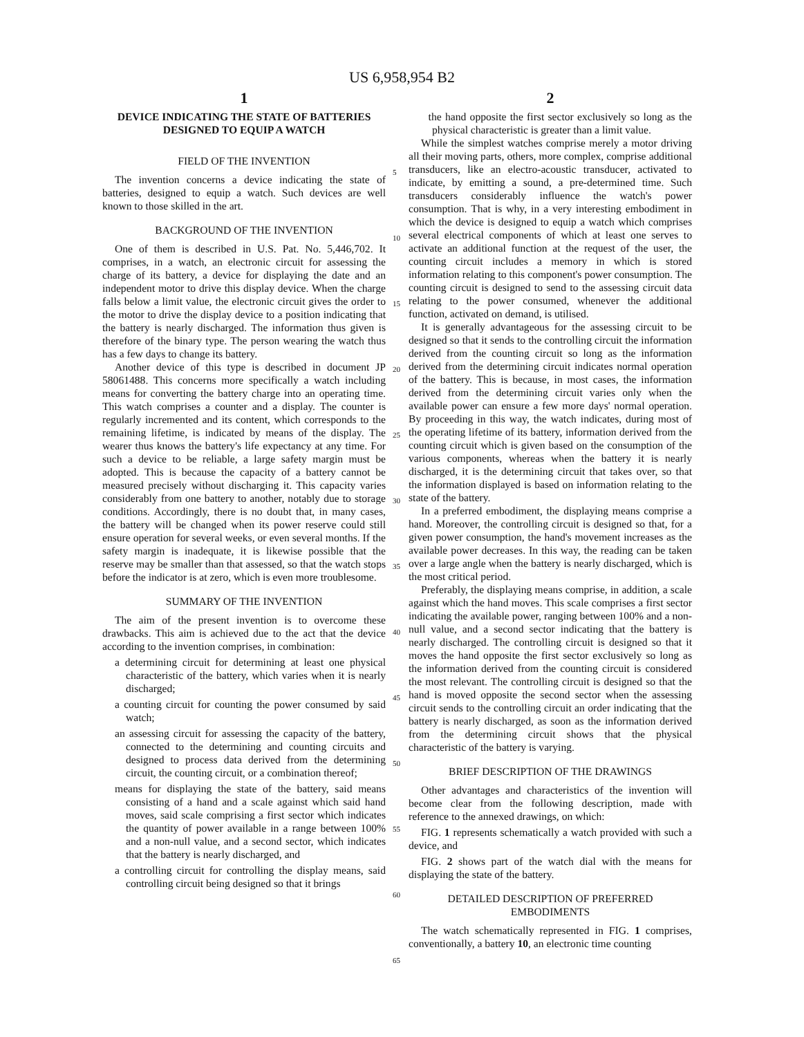US 6,958,954 B2
1
DEVICE INDICATING THE STATE OF BATTERIES DESIGNED TO EQUIP A WATCH
FIELD OF THE INVENTION
The invention concerns a device indicating the state of batteries, designed to equip a watch. Such devices are well known to those skilled in the art.
BACKGROUND OF THE INVENTION
One of them is described in U.S. Pat. No. 5,446,702. It comprises, in a watch, an electronic circuit for assessing the charge of its battery, a device for displaying the date and an independent motor to drive this display device. When the charge falls below a limit value, the electronic circuit gives the order to the motor to drive the display device to a position indicating that the battery is nearly discharged. The information thus given is therefore of the binary type. The person wearing the watch thus has a few days to change its battery.
Another device of this type is described in document JP 58061488. This concerns more specifically a watch including means for converting the battery charge into an operating time. This watch comprises a counter and a display. The counter is regularly incremented and its content, which corresponds to the remaining lifetime, is indicated by means of the display. The wearer thus knows the battery's life expectancy at any time. For such a device to be reliable, a large safety margin must be adopted. This is because the capacity of a battery cannot be measured precisely without discharging it. This capacity varies considerably from one battery to another, notably due to storage conditions. Accordingly, there is no doubt that, in many cases, the battery will be changed when its power reserve could still ensure operation for several weeks, or even several months. If the safety margin is inadequate, it is likewise possible that the reserve may be smaller than that assessed, so that the watch stops before the indicator is at zero, which is even more troublesome.
SUMMARY OF THE INVENTION
The aim of the present invention is to overcome these drawbacks. This aim is achieved due to the act that the device according to the invention comprises, in combination:
a determining circuit for determining at least one physical characteristic of the battery, which varies when it is nearly discharged;
a counting circuit for counting the power consumed by said watch;
an assessing circuit for assessing the capacity of the battery, connected to the determining and counting circuits and designed to process data derived from the determining circuit, the counting circuit, or a combination thereof;
means for displaying the state of the battery, said means consisting of a hand and a scale against which said hand moves, said scale comprising a first sector which indicates the quantity of power available in a range between 100% and a non-null value, and a second sector, which indicates that the battery is nearly discharged, and
a controlling circuit for controlling the display means, said controlling circuit being designed so that it brings
2
the hand opposite the first sector exclusively so long as the physical characteristic is greater than a limit value.
While the simplest watches comprise merely a motor driving all their moving parts, others, more complex, comprise additional transducers, like an electro-acoustic transducer, activated to indicate, by emitting a sound, a pre-determined time. Such transducers considerably influence the watch's power consumption. That is why, in a very interesting embodiment in which the device is designed to equip a watch which comprises several electrical components of which at least one serves to activate an additional function at the request of the user, the counting circuit includes a memory in which is stored information relating to this component's power consumption. The counting circuit is designed to send to the assessing circuit data relating to the power consumed, whenever the additional function, activated on demand, is utilised.
It is generally advantageous for the assessing circuit to be designed so that it sends to the controlling circuit the information derived from the counting circuit so long as the information derived from the determining circuit indicates normal operation of the battery. This is because, in most cases, the information derived from the determining circuit varies only when the available power can ensure a few more days' normal operation. By proceeding in this way, the watch indicates, during most of the operating lifetime of its battery, information derived from the counting circuit which is given based on the consumption of the various components, whereas when the battery it is nearly discharged, it is the determining circuit that takes over, so that the information displayed is based on information relating to the state of the battery.
In a preferred embodiment, the displaying means comprise a hand. Moreover, the controlling circuit is designed so that, for a given power consumption, the hand's movement increases as the available power decreases. In this way, the reading can be taken over a large angle when the battery is nearly discharged, which is the most critical period.
Preferably, the displaying means comprise, in addition, a scale against which the hand moves. This scale comprises a first sector indicating the available power, ranging between 100% and a non-null value, and a second sector indicating that the battery is nearly discharged. The controlling circuit is designed so that it moves the hand opposite the first sector exclusively so long as the information derived from the counting circuit is considered the most relevant. The controlling circuit is designed so that the hand is moved opposite the second sector when the assessing circuit sends to the controlling circuit an order indicating that the battery is nearly discharged, as soon as the information derived from the determining circuit shows that the physical characteristic of the battery is varying.
BRIEF DESCRIPTION OF THE DRAWINGS
Other advantages and characteristics of the invention will become clear from the following description, made with reference to the annexed drawings, on which:
FIG. 1 represents schematically a watch provided with such a device, and
FIG. 2 shows part of the watch dial with the means for displaying the state of the battery.
DETAILED DESCRIPTION OF PREFERRED EMBODIMENTS
The watch schematically represented in FIG. 1 comprises, conventionally, a battery 10, an electronic time counting
5
10
15
20
25
30
35
40
45
50
55
60
65